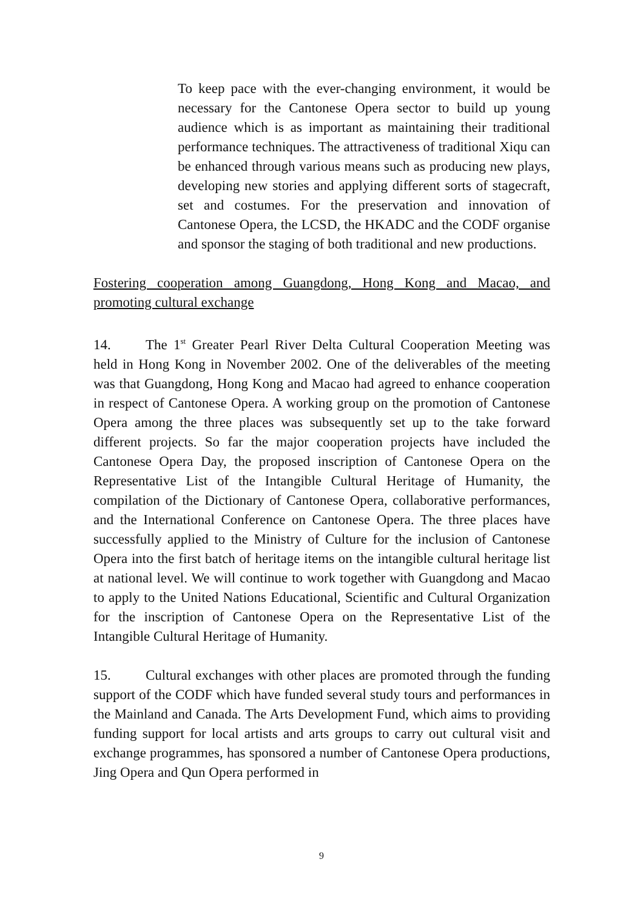To keep pace with the ever-changing environment, it would be necessary for the Cantonese Opera sector to build up young audience which is as important as maintaining their traditional performance techniques. The attractiveness of traditional Xiqu can be enhanced through various means such as producing new plays, developing new stories and applying different sorts of stagecraft, set and costumes. For the preservation and innovation of Cantonese Opera, the LCSD, the HKADC and the CODF organise and sponsor the staging of both traditional and new productions.
Fostering cooperation among Guangdong, Hong Kong and Macao, and promoting cultural exchange
14. The 1<sup>st</sup> Greater Pearl River Delta Cultural Cooperation Meeting was held in Hong Kong in November 2002. One of the deliverables of the meeting was that Guangdong, Hong Kong and Macao had agreed to enhance cooperation in respect of Cantonese Opera. A working group on the promotion of Cantonese Opera among the three places was subsequently set up to the take forward different projects. So far the major cooperation projects have included the Cantonese Opera Day, the proposed inscription of Cantonese Opera on the Representative List of the Intangible Cultural Heritage of Humanity, the compilation of the Dictionary of Cantonese Opera, collaborative performances, and the International Conference on Cantonese Opera. The three places have successfully applied to the Ministry of Culture for the inclusion of Cantonese Opera into the first batch of heritage items on the intangible cultural heritage list at national level. We will continue to work together with Guangdong and Macao to apply to the United Nations Educational, Scientific and Cultural Organization for the inscription of Cantonese Opera on the Representative List of the Intangible Cultural Heritage of Humanity.
15. Cultural exchanges with other places are promoted through the funding support of the CODF which have funded several study tours and performances in the Mainland and Canada. The Arts Development Fund, which aims to providing funding support for local artists and arts groups to carry out cultural visit and exchange programmes, has sponsored a number of Cantonese Opera productions, Jing Opera and Qun Opera performed in
9